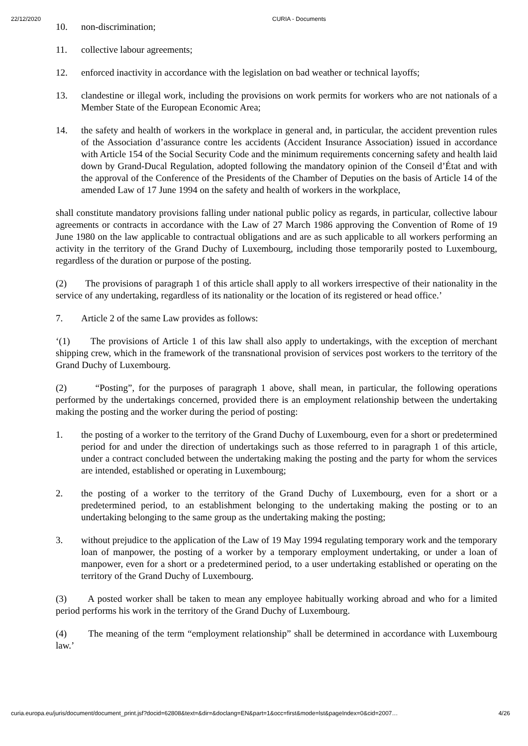22/12/2020 CURIA - Documents
10. non-discrimination;
11. collective labour agreements;
12. enforced inactivity in accordance with the legislation on bad weather or technical layoffs;
13. clandestine or illegal work, including the provisions on work permits for workers who are not nationals of a Member State of the European Economic Area;
14. the safety and health of workers in the workplace in general and, in particular, the accident prevention rules of the Association d’assurance contre les accidents (Accident Insurance Association) issued in accordance with Article 154 of the Social Security Code and the minimum requirements concerning safety and health laid down by Grand-Ducal Regulation, adopted following the mandatory opinion of the Conseil d’État and with the approval of the Conference of the Presidents of the Chamber of Deputies on the basis of Article 14 of the amended Law of 17 June 1994 on the safety and health of workers in the workplace,
shall constitute mandatory provisions falling under national public policy as regards, in particular, collective labour agreements or contracts in accordance with the Law of 27 March 1986 approving the Convention of Rome of 19 June 1980 on the law applicable to contractual obligations and are as such applicable to all workers performing an activity in the territory of the Grand Duchy of Luxembourg, including those temporarily posted to Luxembourg, regardless of the duration or purpose of the posting.
(2) The provisions of paragraph 1 of this article shall apply to all workers irrespective of their nationality in the service of any undertaking, regardless of its nationality or the location of its registered or head office.’
7. Article 2 of the same Law provides as follows:
‘(1) The provisions of Article 1 of this law shall also apply to undertakings, with the exception of merchant shipping crew, which in the framework of the transnational provision of services post workers to the territory of the Grand Duchy of Luxembourg.
(2) “Posting”, for the purposes of paragraph 1 above, shall mean, in particular, the following operations performed by the undertakings concerned, provided there is an employment relationship between the undertaking making the posting and the worker during the period of posting:
1. the posting of a worker to the territory of the Grand Duchy of Luxembourg, even for a short or predetermined period for and under the direction of undertakings such as those referred to in paragraph 1 of this article, under a contract concluded between the undertaking making the posting and the party for whom the services are intended, established or operating in Luxembourg;
2. the posting of a worker to the territory of the Grand Duchy of Luxembourg, even for a short or a predetermined period, to an establishment belonging to the undertaking making the posting or to an undertaking belonging to the same group as the undertaking making the posting;
3. without prejudice to the application of the Law of 19 May 1994 regulating temporary work and the temporary loan of manpower, the posting of a worker by a temporary employment undertaking, or under a loan of manpower, even for a short or a predetermined period, to a user undertaking established or operating on the territory of the Grand Duchy of Luxembourg.
(3) A posted worker shall be taken to mean any employee habitually working abroad and who for a limited period performs his work in the territory of the Grand Duchy of Luxembourg.
(4) The meaning of the term “employment relationship” shall be determined in accordance with Luxembourg law.’
curia.europa.eu/juris/document/document_print.jsf?docid=62808&text=&dir=&doclang=EN&part=1&occ=first&mode=lst&pageIndex=0&cid=2007… 4/26